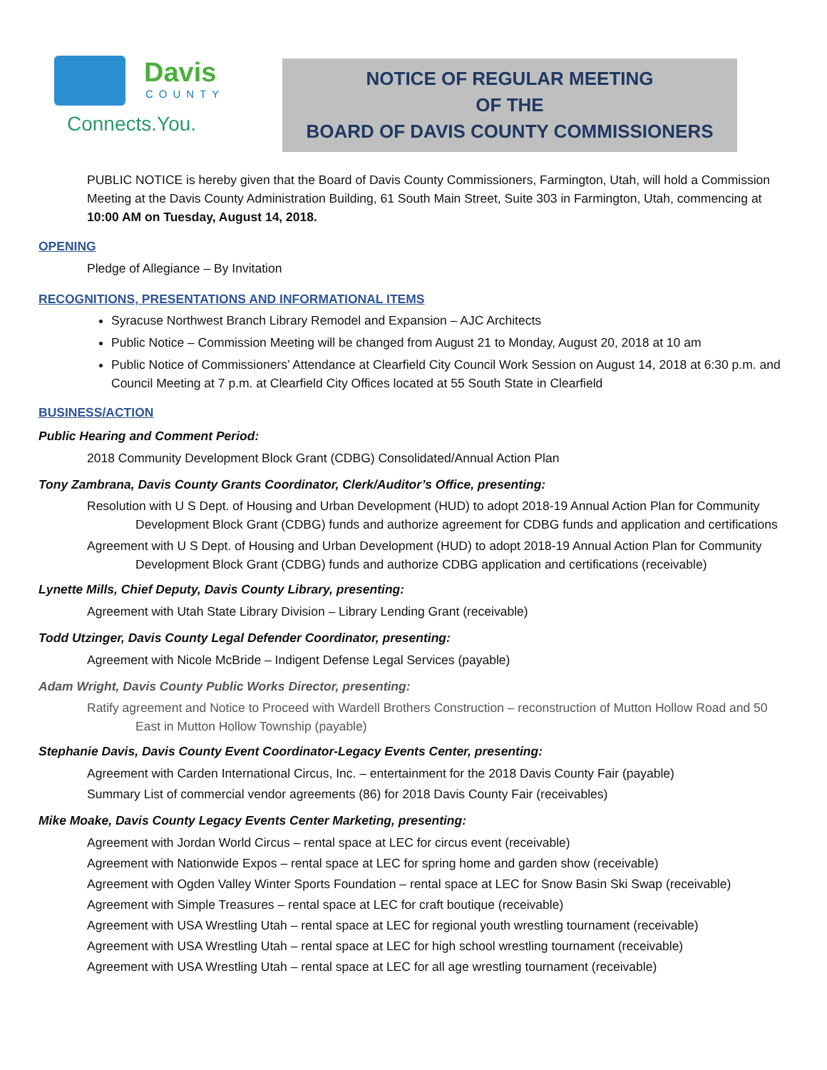Davis
COUNTY
Connects.You.
NOTICE OF REGULAR MEETING
OF THE
BOARD OF DAVIS COUNTY COMMISSIONERS
PUBLIC NOTICE is hereby given that the Board of Davis County Commissioners, Farmington, Utah, will hold a Commission Meeting at the Davis County Administration Building, 61 South Main Street, Suite 303 in Farmington, Utah, commencing at 10:00 AM on Tuesday, August 14, 2018.
OPENING
Pledge of Allegiance – By Invitation
RECOGNITIONS, PRESENTATIONS AND INFORMATIONAL ITEMS
Syracuse Northwest Branch Library Remodel and Expansion – AJC Architects
Public Notice – Commission Meeting will be changed from August 21 to Monday, August 20, 2018 at 10 am
Public Notice of Commissioners’ Attendance at Clearfield City Council Work Session on August 14, 2018 at 6:30 p.m. and Council Meeting at 7 p.m. at Clearfield City Offices located at 55 South State in Clearfield
BUSINESS/ACTION
Public Hearing and Comment Period:
2018 Community Development Block Grant (CDBG) Consolidated/Annual Action Plan
Tony Zambrana, Davis County Grants Coordinator, Clerk/Auditor’s Office, presenting:
Resolution with U S Dept. of Housing and Urban Development (HUD) to adopt 2018-19 Annual Action Plan for Community Development Block Grant (CDBG) funds and authorize agreement for CDBG funds and application and certifications
Agreement with U S Dept. of Housing and Urban Development (HUD) to adopt 2018-19 Annual Action Plan for Community Development Block Grant (CDBG) funds and authorize CDBG application and certifications (receivable)
Lynette Mills, Chief Deputy, Davis County Library, presenting:
Agreement with Utah State Library Division – Library Lending Grant (receivable)
Todd Utzinger, Davis County Legal Defender Coordinator, presenting:
Agreement with Nicole McBride – Indigent Defense Legal Services (payable)
Adam Wright, Davis County Public Works Director, presenting:
Ratify agreement and Notice to Proceed with Wardell Brothers Construction – reconstruction of Mutton Hollow Road and 50 East in Mutton Hollow Township (payable)
Stephanie Davis, Davis County Event Coordinator-Legacy Events Center, presenting:
Agreement with Carden International Circus, Inc. – entertainment for the 2018 Davis County Fair (payable)
Summary List of commercial vendor agreements (86) for 2018 Davis County Fair (receivables)
Mike Moake, Davis County Legacy Events Center Marketing, presenting:
Agreement with Jordan World Circus – rental space at LEC for circus event (receivable)
Agreement with Nationwide Expos – rental space at LEC for spring home and garden show (receivable)
Agreement with Ogden Valley Winter Sports Foundation – rental space at LEC for Snow Basin Ski Swap (receivable)
Agreement with Simple Treasures – rental space at LEC for craft boutique (receivable)
Agreement with USA Wrestling Utah – rental space at LEC for regional youth wrestling tournament (receivable)
Agreement with USA Wrestling Utah – rental space at LEC for high school wrestling tournament (receivable)
Agreement with USA Wrestling Utah – rental space at LEC for all age wrestling tournament (receivable)